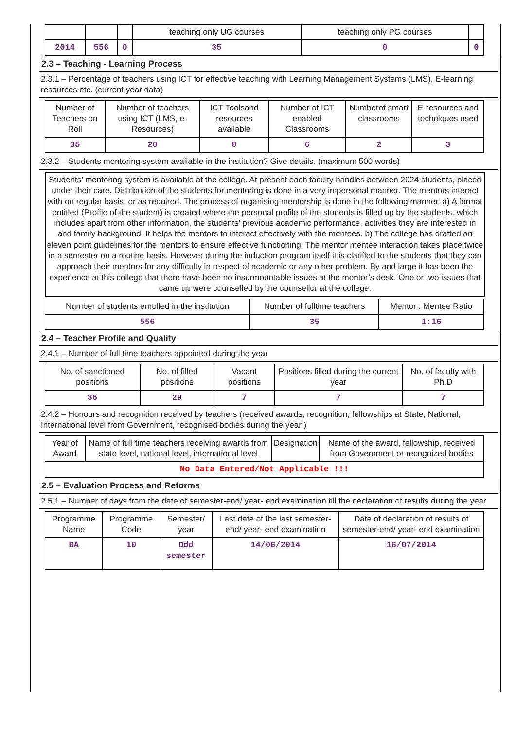| | | | teaching only UG courses | teaching only PG courses | |
| 2014 | 556 | 0 | 35 | 0 | 0 |
2.3 – Teaching - Learning Process
2.3.1 – Percentage of teachers using ICT for effective teaching with Learning Management Systems (LMS), E-learning resources etc. (current year data)
| Number of Teachers on Roll | Number of teachers using ICT (LMS, e-Resources) | ICT Toolsand resources available | Number of ICT enabled Classrooms | Numberof smart classrooms | E-resources and techniques used |
| 35 | 20 | 8 | 6 | 2 | 3 |
2.3.2 – Students mentoring system available in the institution? Give details. (maximum 500 words)
Students’ mentoring system is available at the college. At present each faculty handles between 2024 students, placed under their care. Distribution of the students for mentoring is done in a very impersonal manner. The mentors interact with on regular basis, or as required. The process of organising mentorship is done in the following manner. a) A format entitled (Profile of the student) is created where the personal profile of the students is filled up by the students, which includes apart from other information, the students’ previous academic performance, activities they are interested in and family background. It helps the mentors to interact effectively with the mentees. b) The college has drafted an eleven point guidelines for the mentors to ensure effective functioning. The mentor mentee interaction takes place twice in a semester on a routine basis. However during the induction program itself it is clarified to the students that they can approach their mentors for any difficulty in respect of academic or any other problem. By and large it has been the experience at this college that there have been no insurmountable issues at the mentor’s desk. One or two issues that came up were counselled by the counsellor at the college.
| Number of students enrolled in the institution | Number of fulltime teachers | Mentor : Mentee Ratio |
| 556 | 35 | 1:16 |
2.4 – Teacher Profile and Quality
2.4.1 – Number of full time teachers appointed during the year
| No. of sanctioned positions | No. of filled positions | Vacant positions | Positions filled during the current year | No. of faculty with Ph.D |
| 36 | 29 | 7 | 7 | 7 |
2.4.2 – Honours and recognition received by teachers (received awards, recognition, fellowships at State, National, International level from Government, recognised bodies during the year )
| Year of Award | Name of full time teachers receiving awards from state level, national level, international level | Designation | Name of the award, fellowship, received from Government or recognized bodies |
| No Data Entered/Not Applicable !!! | | | |
2.5 – Evaluation Process and Reforms
2.5.1 – Number of days from the date of semester-end/ year- end examination till the declaration of results during the year
| Programme Name | Programme Code | Semester/ year | Last date of the last semester-end/ year- end examination | Date of declaration of results of semester-end/ year- end examination |
| BA | 10 | Odd semester | 14/06/2014 | 16/07/2014 |